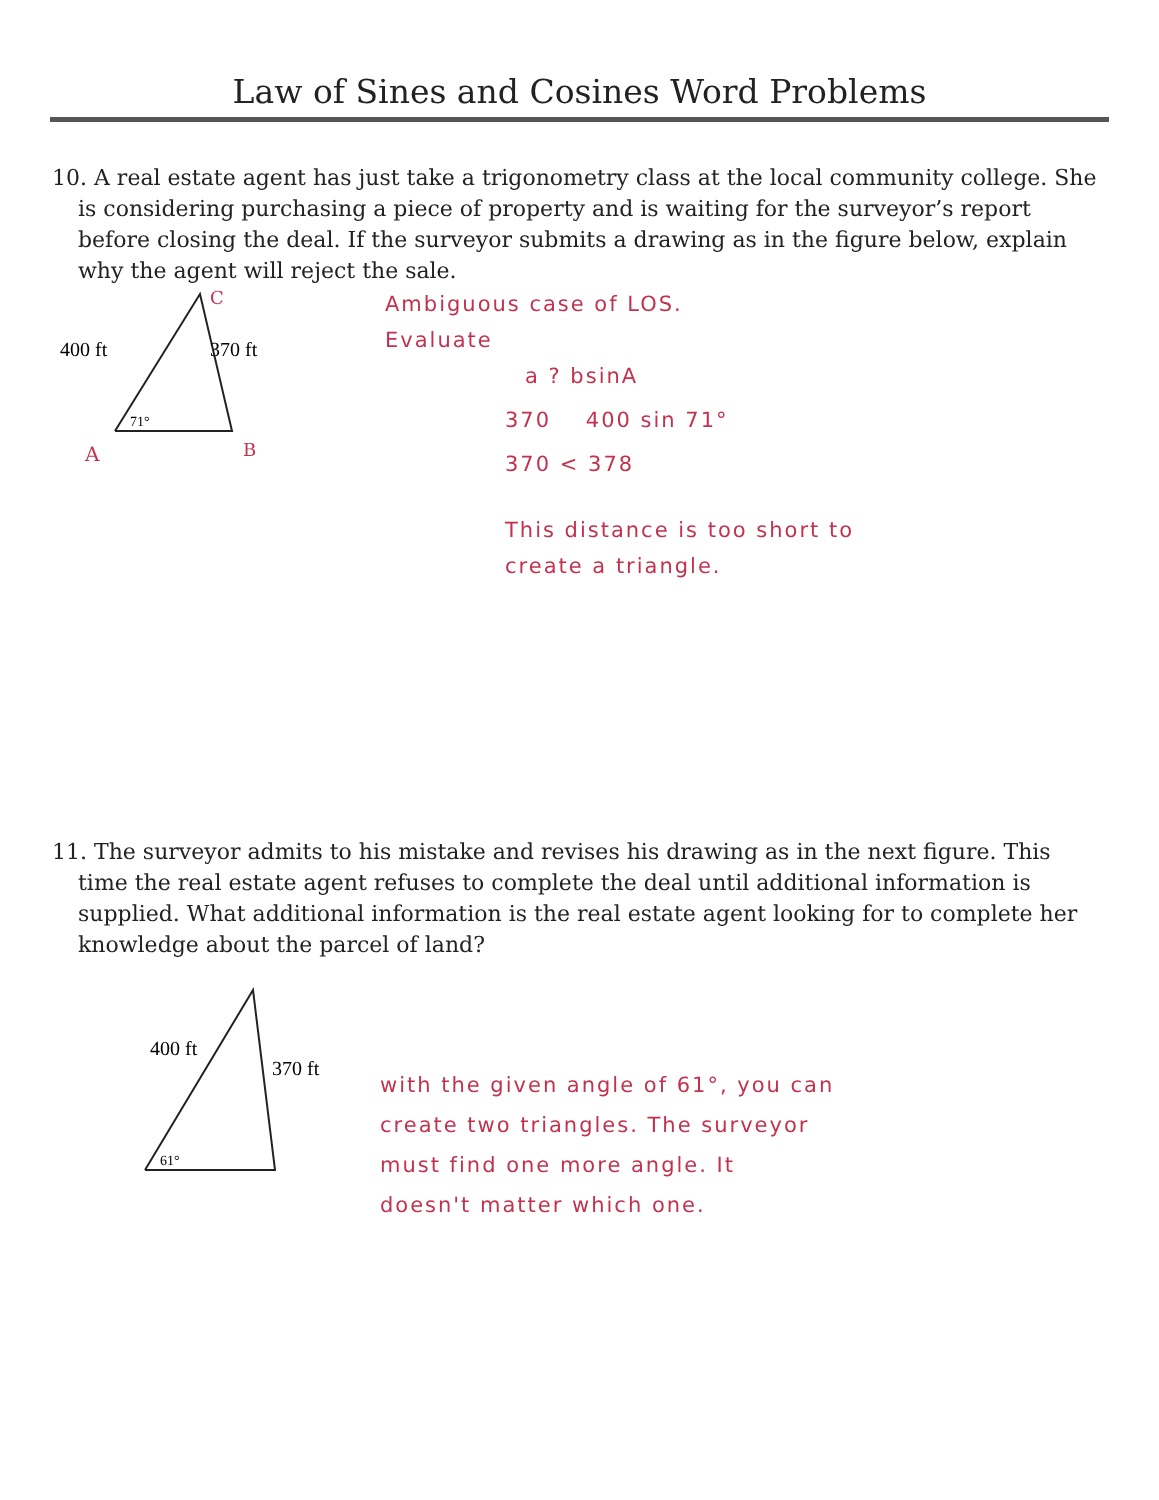Law of Sines and Cosines Word Problems
10. A real estate agent has just take a trigonometry class at the local community college. She is considering purchasing a piece of property and is waiting for the surveyor’s report before closing the deal. If the surveyor submits a drawing as in the figure below, explain why the agent will reject the sale.
C
400 ft
370 ft
71°
A
B
Ambiguous case of LOS.
Evaluate
a ? bsinA
370 400 sin 71°
370 < 378
This distance is too short to
create a triangle.
11. The surveyor admits to his mistake and revises his drawing as in the next figure. This time the real estate agent refuses to complete the deal until additional information is supplied. What additional information is the real estate agent looking for to complete her knowledge about the parcel of land?
400 ft
370 ft
61°
with the given angle of 61°, you can
create two triangles. The surveyor
must find one more angle. It
doesn't matter which one.